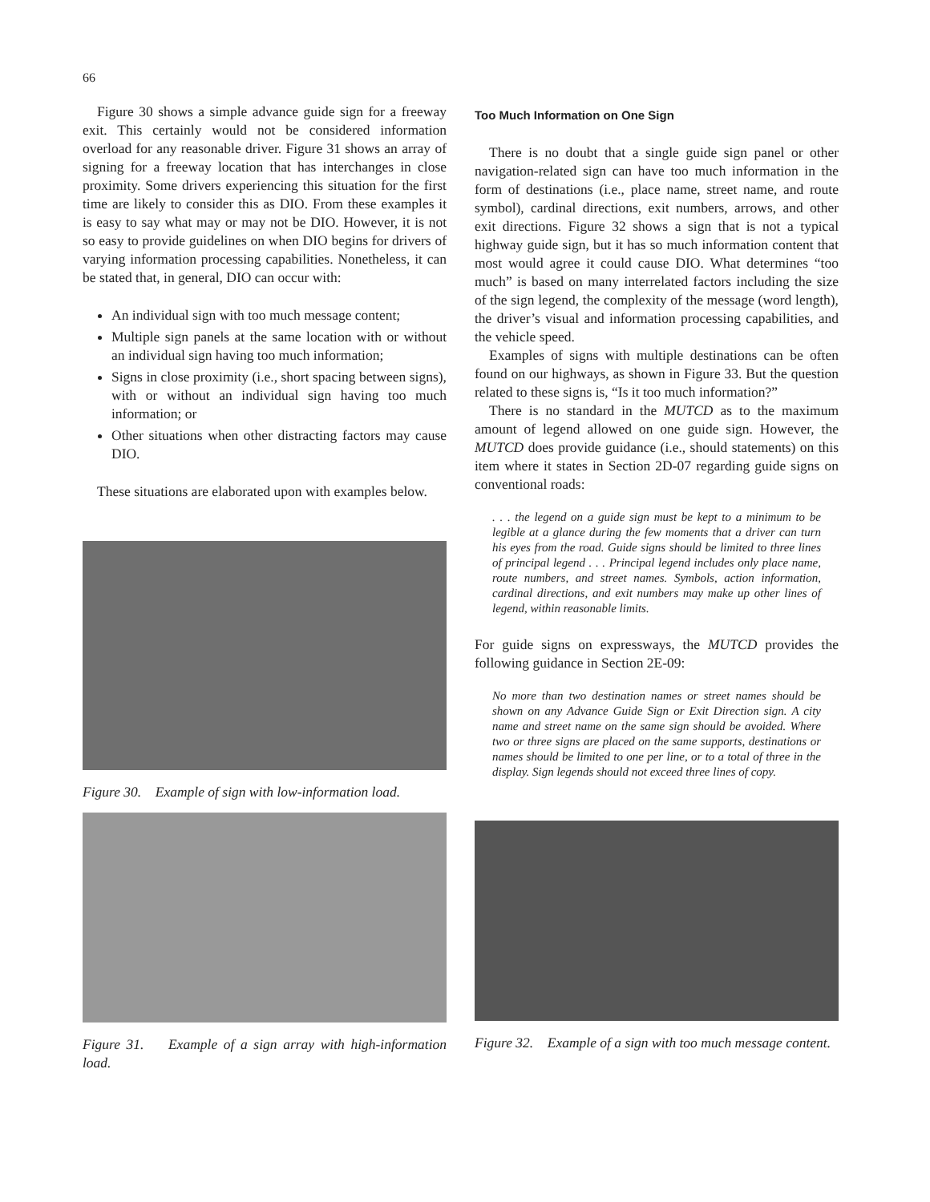66
Figure 30 shows a simple advance guide sign for a freeway exit. This certainly would not be considered information overload for any reasonable driver. Figure 31 shows an array of signing for a freeway location that has interchanges in close proximity. Some drivers experiencing this situation for the first time are likely to consider this as DIO. From these examples it is easy to say what may or may not be DIO. However, it is not so easy to provide guidelines on when DIO begins for drivers of varying information processing capabilities. Nonetheless, it can be stated that, in general, DIO can occur with:
An individual sign with too much message content;
Multiple sign panels at the same location with or without an individual sign having too much information;
Signs in close proximity (i.e., short spacing between signs), with or without an individual sign having too much information; or
Other situations when other distracting factors may cause DIO.
These situations are elaborated upon with examples below.
Figure 30. Example of sign with low-information load.
Too Much Information on One Sign
There is no doubt that a single guide sign panel or other navigation-related sign can have too much information in the form of destinations (i.e., place name, street name, and route symbol), cardinal directions, exit numbers, arrows, and other exit directions. Figure 32 shows a sign that is not a typical highway guide sign, but it has so much information content that most would agree it could cause DIO. What determines “too much” is based on many interrelated factors including the size of the sign legend, the complexity of the message (word length), the driver’s visual and information processing capabilities, and the vehicle speed.
Examples of signs with multiple destinations can be often found on our highways, as shown in Figure 33. But the question related to these signs is, “Is it too much information?”
There is no standard in the MUTCD as to the maximum amount of legend allowed on one guide sign. However, the MUTCD does provide guidance (i.e., should statements) on this item where it states in Section 2D-07 regarding guide signs on conventional roads:
. . . the legend on a guide sign must be kept to a minimum to be legible at a glance during the few moments that a driver can turn his eyes from the road. Guide signs should be limited to three lines of principal legend . . . Principal legend includes only place name, route numbers, and street names. Symbols, action information, cardinal directions, and exit numbers may make up other lines of legend, within reasonable limits.
For guide signs on expressways, the MUTCD provides the following guidance in Section 2E-09:
No more than two destination names or street names should be shown on any Advance Guide Sign or Exit Direction sign. A city name and street name on the same sign should be avoided. Where two or three signs are placed on the same supports, destinations or names should be limited to one per line, or to a total of three in the display. Sign legends should not exceed three lines of copy.
Figure 31. Example of a sign array with high-information load.
Figure 32. Example of a sign with too much message content.